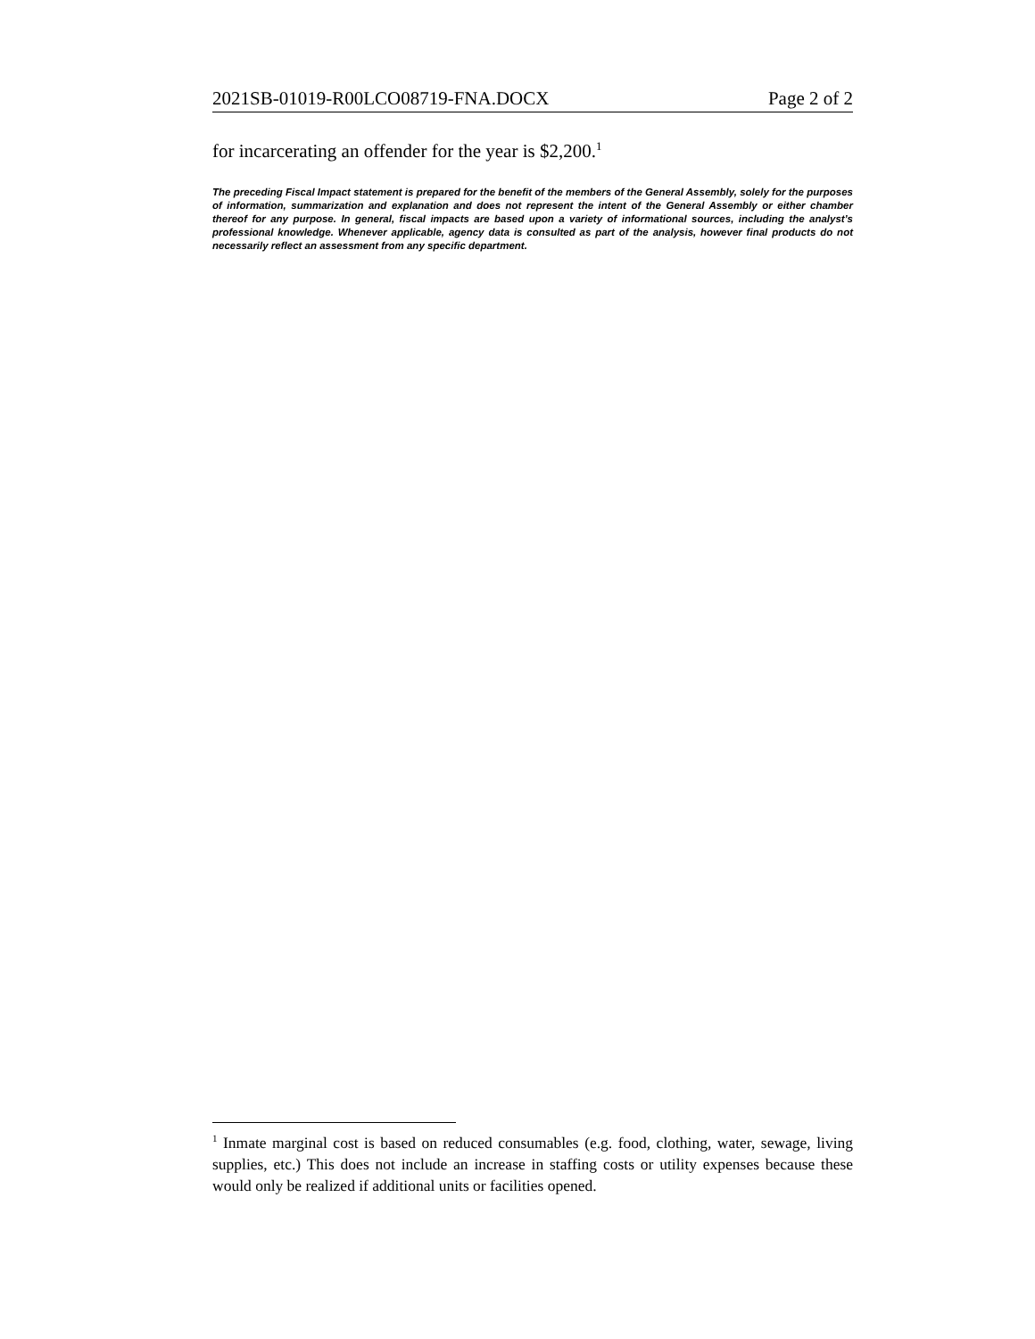2021SB-01019-R00LCO08719-FNA.DOCX Page 2 of 2
for incarcerating an offender for the year is $2,200.<sup>1</sup>
The preceding Fiscal Impact statement is prepared for the benefit of the members of the General Assembly, solely for the purposes of information, summarization and explanation and does not represent the intent of the General Assembly or either chamber thereof for any purpose. In general, fiscal impacts are based upon a variety of informational sources, including the analyst’s professional knowledge. Whenever applicable, agency data is consulted as part of the analysis, however final products do not necessarily reflect an assessment from any specific department.
<sup>1</sup> Inmate marginal cost is based on reduced consumables (e.g. food, clothing, water, sewage, living supplies, etc.) This does not include an increase in staffing costs or utility expenses because these would only be realized if additional units or facilities opened.